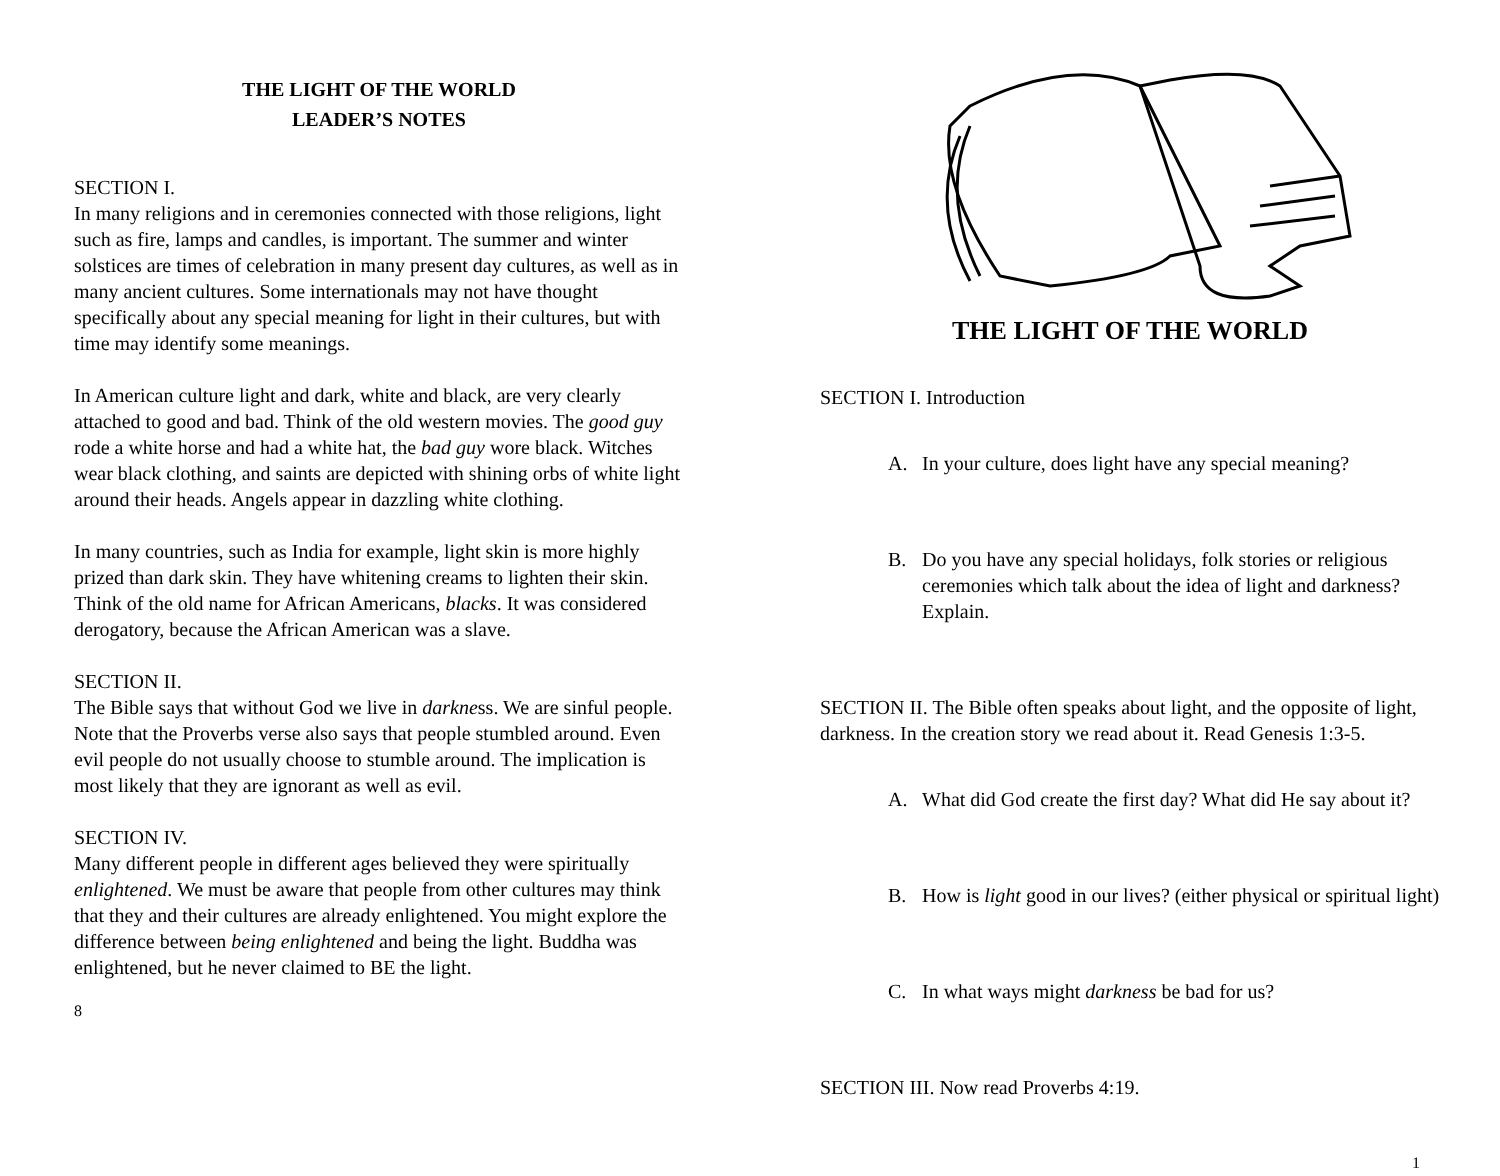THE LIGHT OF THE WORLD
LEADER’S NOTES
SECTION I.
In many religions and in ceremonies connected with those religions, light such as fire, lamps and candles, is important. The summer and winter solstices are times of celebration in many present day cultures, as well as in many ancient cultures. Some internationals may not have thought specifically about any special meaning for light in their cultures, but with time may identify some meanings.
In American culture light and dark, white and black, are very clearly attached to good and bad. Think of the old western movies. The good guy rode a white horse and had a white hat, the bad guy wore black. Witches wear black clothing, and saints are depicted with shining orbs of white light around their heads. Angels appear in dazzling white clothing.
In many countries, such as India for example, light skin is more highly prized than dark skin. They have whitening creams to lighten their skin. Think of the old name for African Americans, blacks. It was considered derogatory, because the African American was a slave.
SECTION II.
The Bible says that without God we live in darkness. We are sinful people. Note that the Proverbs verse also says that people stumbled around. Even evil people do not usually choose to stumble around. The implication is most likely that they are ignorant as well as evil.
SECTION IV.
Many different people in different ages believed they were spiritually enlightened. We must be aware that people from other cultures may think that they and their cultures are already enlightened. You might explore the difference between being enlightened and being the light. Buddha was enlightened, but he never claimed to BE the light.
8
THE LIGHT OF THE WORLD
SECTION I. Introduction
A. In your culture, does light have any special meaning?
B. Do you have any special holidays, folk stories or religious ceremonies which talk about the idea of light and darkness? Explain.
SECTION II. The Bible often speaks about light, and the opposite of light, darkness. In the creation story we read about it. Read Genesis 1:3-5.
A. What did God create the first day? What did He say about it?
B. How is light good in our lives? (either physical or spiritual light)
C. In what ways might darkness be bad for us?
SECTION III. Now read Proverbs 4:19.
1